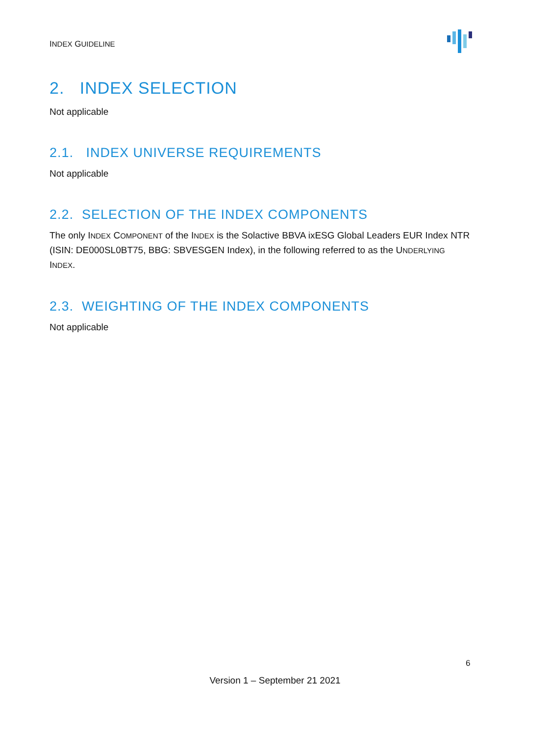INDEX GUIDELINE
2. INDEX SELECTION
Not applicable
2.1. INDEX UNIVERSE REQUIREMENTS
Not applicable
2.2. SELECTION OF THE INDEX COMPONENTS
The only INDEX COMPONENT of the INDEX is the Solactive BBVA ixESG Global Leaders EUR Index NTR (ISIN: DE000SL0BT75, BBG: SBVESGEN Index), in the following referred to as the UNDERLYING INDEX.
2.3. WEIGHTING OF THE INDEX COMPONENTS
Not applicable
6
Version 1 – September 21 2021